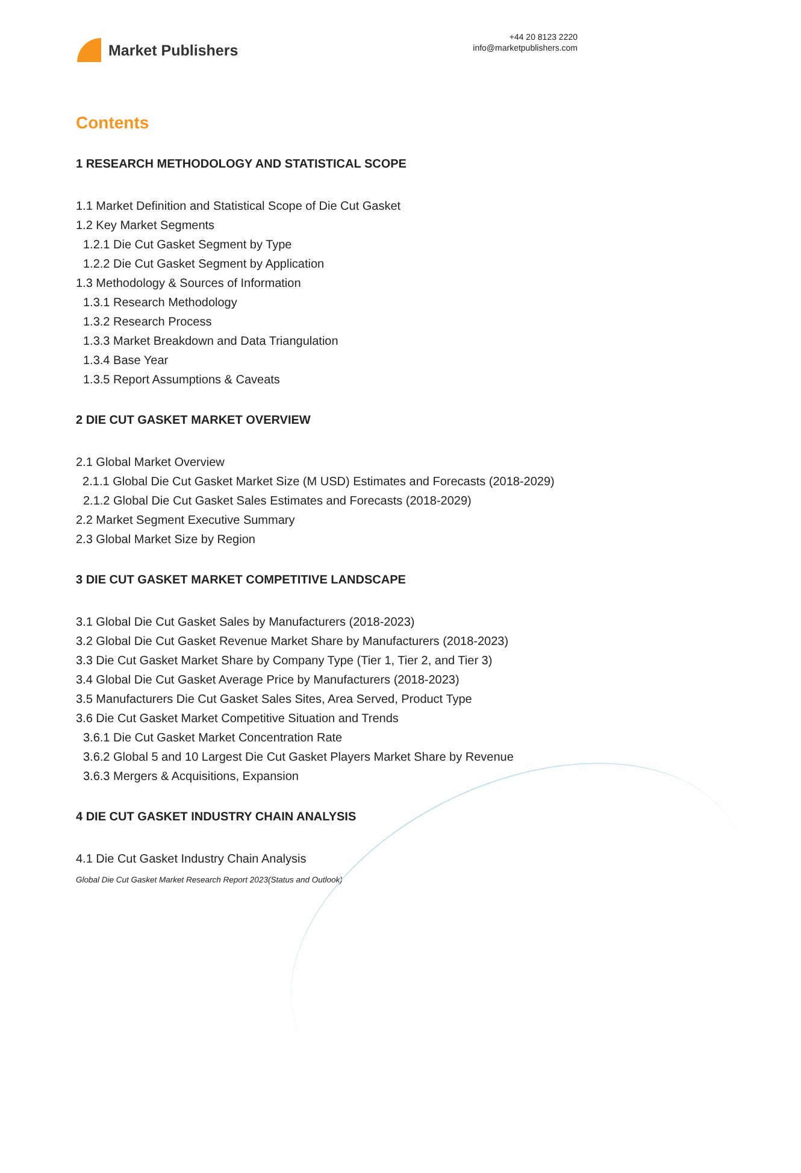Market Publishers
+44 20 8123 2220
info@marketpublishers.com
Contents
1 RESEARCH METHODOLOGY AND STATISTICAL SCOPE
1.1 Market Definition and Statistical Scope of Die Cut Gasket
1.2 Key Market Segments
1.2.1 Die Cut Gasket Segment by Type
1.2.2 Die Cut Gasket Segment by Application
1.3 Methodology & Sources of Information
1.3.1 Research Methodology
1.3.2 Research Process
1.3.3 Market Breakdown and Data Triangulation
1.3.4 Base Year
1.3.5 Report Assumptions & Caveats
2 DIE CUT GASKET MARKET OVERVIEW
2.1 Global Market Overview
2.1.1 Global Die Cut Gasket Market Size (M USD) Estimates and Forecasts (2018-2029)
2.1.2 Global Die Cut Gasket Sales Estimates and Forecasts (2018-2029)
2.2 Market Segment Executive Summary
2.3 Global Market Size by Region
3 DIE CUT GASKET MARKET COMPETITIVE LANDSCAPE
3.1 Global Die Cut Gasket Sales by Manufacturers (2018-2023)
3.2 Global Die Cut Gasket Revenue Market Share by Manufacturers (2018-2023)
3.3 Die Cut Gasket Market Share by Company Type (Tier 1, Tier 2, and Tier 3)
3.4 Global Die Cut Gasket Average Price by Manufacturers (2018-2023)
3.5 Manufacturers Die Cut Gasket Sales Sites, Area Served, Product Type
3.6 Die Cut Gasket Market Competitive Situation and Trends
3.6.1 Die Cut Gasket Market Concentration Rate
3.6.2 Global 5 and 10 Largest Die Cut Gasket Players Market Share by Revenue
3.6.3 Mergers & Acquisitions, Expansion
4 DIE CUT GASKET INDUSTRY CHAIN ANALYSIS
4.1 Die Cut Gasket Industry Chain Analysis
Global Die Cut Gasket Market Research Report 2023(Status and Outlook)